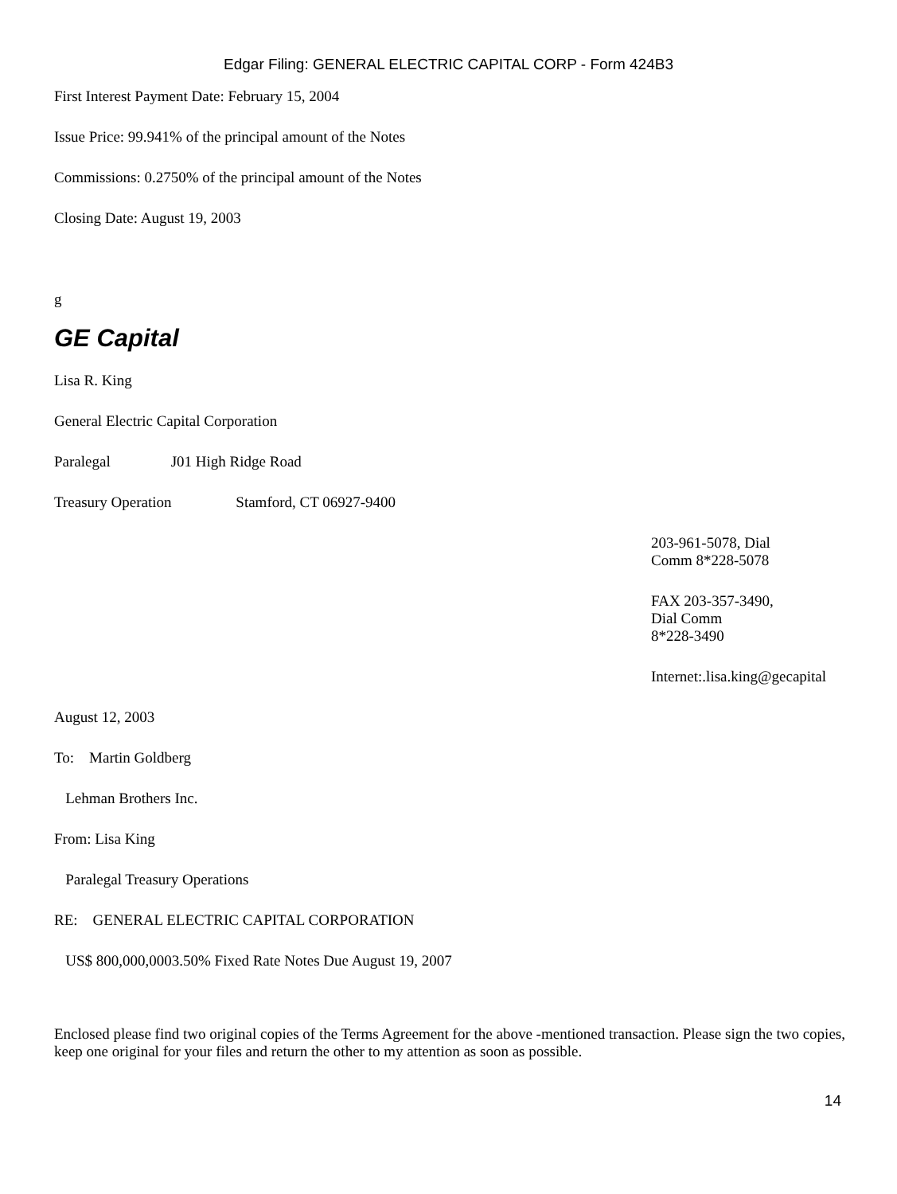Edgar Filing: GENERAL ELECTRIC CAPITAL CORP - Form 424B3
First Interest Payment Date: February 15, 2004
Issue Price: 99.941% of the principal amount of the Notes
Commissions: 0.2750% of the principal amount of the Notes
Closing Date: August 19, 2003
g
GE Capital
Lisa R. King
General Electric Capital Corporation
Paralegal J01 High Ridge Road
Treasury Operation Stamford, CT 06927-9400
203-961-5078, Dial
Comm 8*228-5078
FAX 203-357-3490,
Dial Comm
8*228-3490
Internet:.lisa.king@gecapital
August 12, 2003
To: Martin Goldberg
Lehman Brothers Inc.
From: Lisa King
Paralegal Treasury Operations
RE: GENERAL ELECTRIC CAPITAL CORPORATION
US$ 800,000,0003.50% Fixed Rate Notes Due August 19, 2007
Enclosed please find two original copies of the Terms Agreement for the above -mentioned transaction. Please sign the two copies, keep one original for your files and return the other to my attention as soon as possible.
14